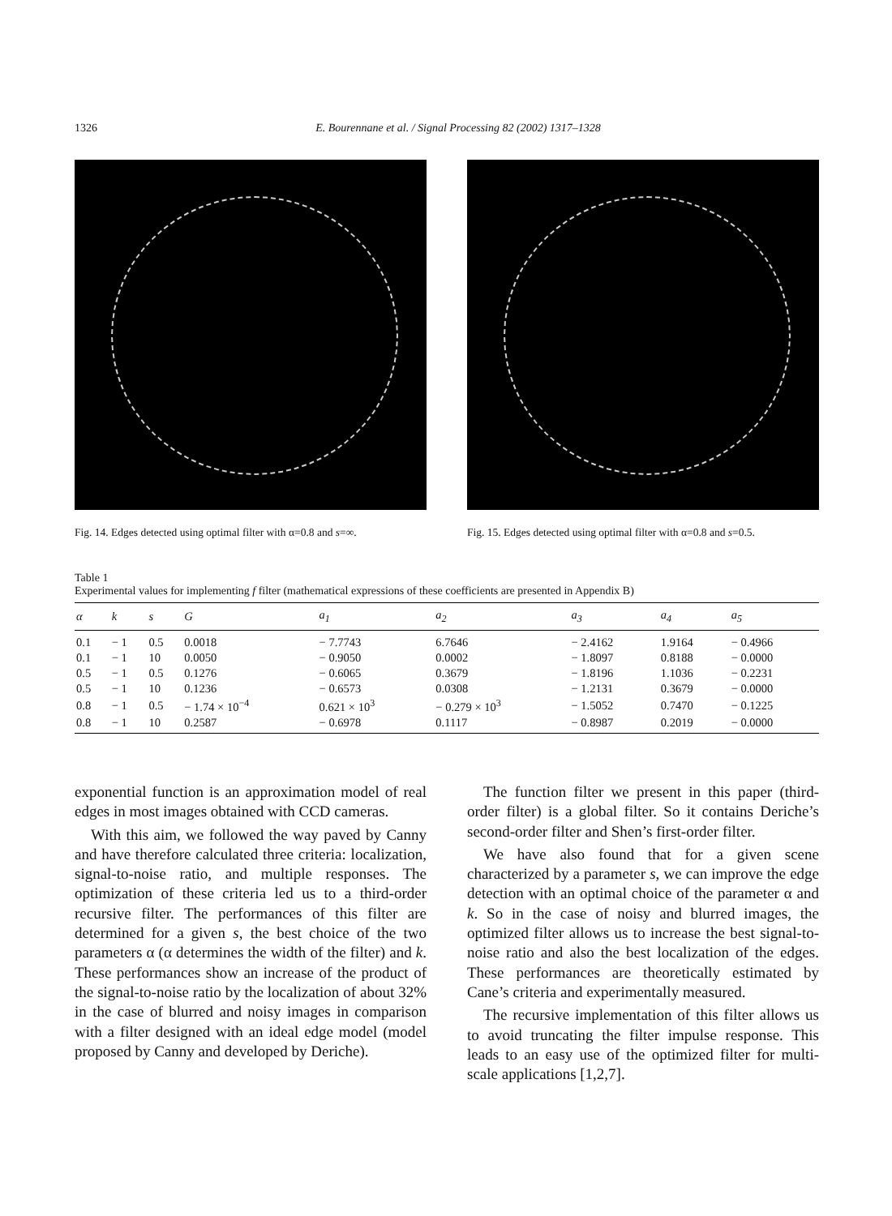1326 E. Bourennane et al. / Signal Processing 82 (2002) 1317–1328
Fig. 14. Edges detected using optimal filter with α=0.8 and s=∞.
Fig. 15. Edges detected using optimal filter with α=0.8 and s=0.5.
Table 1
Experimental values for implementing f filter (mathematical expressions of these coefficients are presented in Appendix B)
| α | k | s | G | a<sub>1</sub> | a<sub>2</sub> | a<sub>3</sub> | a<sub>4</sub> | a<sub>5</sub> |
| --- | --- | --- | --- | --- | --- | --- | --- | --- |
| 0.1 | − 1 | 0.5 | 0.0018 | − 7.7743 | 6.7646 | − 2.4162 | 1.9164 | − 0.4966 |
| 0.1 | − 1 | 10 | 0.0050 | − 0.9050 | 0.0002 | − 1.8097 | 0.8188 | − 0.0000 |
| 0.5 | − 1 | 0.5 | 0.1276 | − 0.6065 | 0.3679 | − 1.8196 | 1.1036 | − 0.2231 |
| 0.5 | − 1 | 10 | 0.1236 | − 0.6573 | 0.0308 | − 1.2131 | 0.3679 | − 0.0000 |
| 0.8 | − 1 | 0.5 | − 1.74 × 10<sup>−4</sup> | 0.621 × 10<sup>3</sup> | − 0.279 × 10<sup>3</sup> | − 1.5052 | 0.7470 | − 0.1225 |
| 0.8 | − 1 | 10 | 0.2587 | − 0.6978 | 0.1117 | − 0.8987 | 0.2019 | − 0.0000 |
exponential function is an approximation model of real edges in most images obtained with CCD cameras.
With this aim, we followed the way paved by Canny and have therefore calculated three criteria: localization, signal-to-noise ratio, and multiple responses. The optimization of these criteria led us to a third-order recursive filter. The performances of this filter are determined for a given s, the best choice of the two parameters α (α determines the width of the filter) and k. These performances show an increase of the product of the signal-to-noise ratio by the localization of about 32% in the case of blurred and noisy images in comparison with a filter designed with an ideal edge model (model proposed by Canny and developed by Deriche).
The function filter we present in this paper (third-order filter) is a global filter. So it contains Deriche’s second-order filter and Shen’s first-order filter.
We have also found that for a given scene characterized by a parameter s, we can improve the edge detection with an optimal choice of the parameter α and k. So in the case of noisy and blurred images, the optimized filter allows us to increase the best signal-to-noise ratio and also the best localization of the edges. These performances are theoretically estimated by Cane’s criteria and experimentally measured.
The recursive implementation of this filter allows us to avoid truncating the filter impulse response. This leads to an easy use of the optimized filter for multi-scale applications [1,2,7].